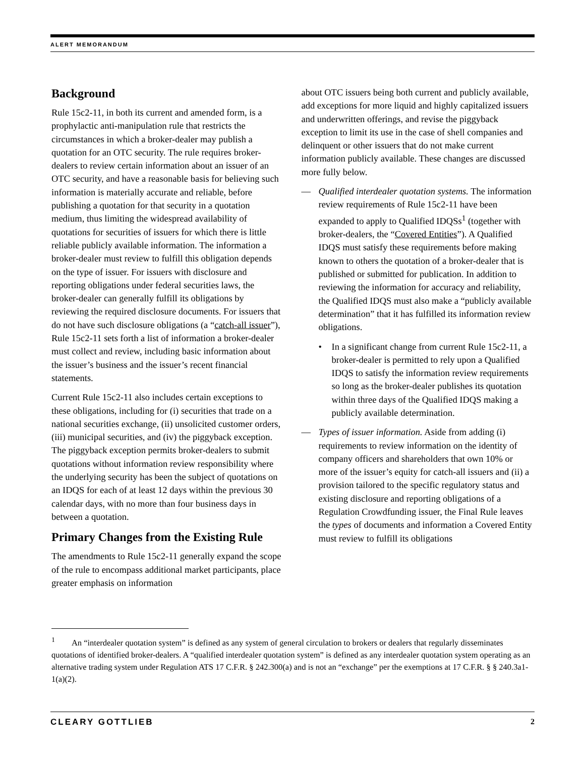ALERT MEMORANDUM
Background
Rule 15c2-11, in both its current and amended form, is a prophylactic anti-manipulation rule that restricts the circumstances in which a broker-dealer may publish a quotation for an OTC security. The rule requires broker-dealers to review certain information about an issuer of an OTC security, and have a reasonable basis for believing such information is materially accurate and reliable, before publishing a quotation for that security in a quotation medium, thus limiting the widespread availability of quotations for securities of issuers for which there is little reliable publicly available information. The information a broker-dealer must review to fulfill this obligation depends on the type of issuer. For issuers with disclosure and reporting obligations under federal securities laws, the broker-dealer can generally fulfill its obligations by reviewing the required disclosure documents. For issuers that do not have such disclosure obligations (a “catch-all issuer”), Rule 15c2-11 sets forth a list of information a broker-dealer must collect and review, including basic information about the issuer’s business and the issuer’s recent financial statements.
Current Rule 15c2-11 also includes certain exceptions to these obligations, including for (i) securities that trade on a national securities exchange, (ii) unsolicited customer orders, (iii) municipal securities, and (iv) the piggyback exception. The piggyback exception permits broker-dealers to submit quotations without information review responsibility where the underlying security has been the subject of quotations on an IDQS for each of at least 12 days within the previous 30 calendar days, with no more than four business days in between a quotation.
Primary Changes from the Existing Rule
The amendments to Rule 15c2-11 generally expand the scope of the rule to encompass additional market participants, place greater emphasis on information
about OTC issuers being both current and publicly available, add exceptions for more liquid and highly capitalized issuers and underwritten offerings, and revise the piggyback exception to limit its use in the case of shell companies and delinquent or other issuers that do not make current information publicly available. These changes are discussed more fully below.
— Qualified interdealer quotation systems. The information review requirements of Rule 15c2-11 have been expanded to apply to Qualified IDQSs<sup>1</sup> (together with broker-dealers, the “Covered Entities”). A Qualified IDQS must satisfy these requirements before making known to others the quotation of a broker-dealer that is published or submitted for publication. In addition to reviewing the information for accuracy and reliability, the Qualified IDQS must also make a “publicly available determination” that it has fulfilled its information review obligations.
• In a significant change from current Rule 15c2-11, a broker-dealer is permitted to rely upon a Qualified IDQS to satisfy the information review requirements so long as the broker-dealer publishes its quotation within three days of the Qualified IDQS making a publicly available determination.
— Types of issuer information. Aside from adding (i) requirements to review information on the identity of company officers and shareholders that own 10% or more of the issuer’s equity for catch-all issuers and (ii) a provision tailored to the specific regulatory status and existing disclosure and reporting obligations of a Regulation Crowdfunding issuer, the Final Rule leaves the types of documents and information a Covered Entity must review to fulfill its obligations
<sup>1</sup> An “interdealer quotation system” is defined as any system of general circulation to brokers or dealers that regularly disseminates quotations of identified broker-dealers. A “qualified interdealer quotation system” is defined as any interdealer quotation system operating as an alternative trading system under Regulation ATS 17 C.F.R. § 242.300(a) and is not an “exchange” per the exemptions at 17 C.F.R. § § 240.3a1-1(a)(2).
CLEARY GOTTLIEB 2